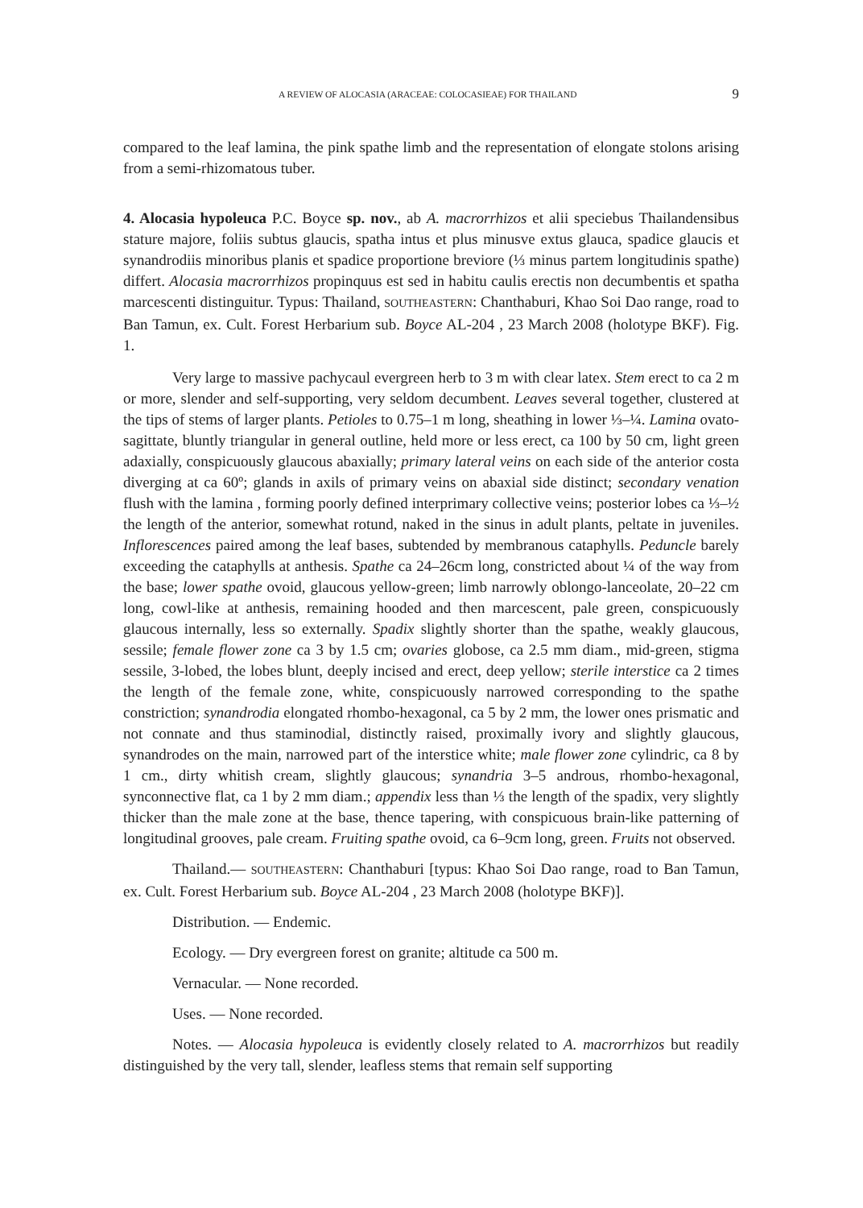A REVIEW OF ALOCASIA (ARACEAE: COLOCASIEAE) FOR THAILAND 9
compared to the leaf lamina, the pink spathe limb and the representation of elongate stolons arising from a semi-rhizomatous tuber.
4. Alocasia hypoleuca P.C. Boyce sp. nov., ab A. macrorrhizos et alii speciebus Thailandensibus stature majore, foliis subtus glaucis, spatha intus et plus minusve extus glauca, spadice glaucis et synandrodiis minoribus planis et spadice proportione breviore (⅓ minus partem longitudinis spathe) differt. Alocasia macrorrhizos propinquus est sed in habitu caulis erectis non decumbentis et spatha marcescenti distinguitur. Typus: Thailand, SOUTHEASTERN: Chanthaburi, Khao Soi Dao range, road to Ban Tamun, ex. Cult. Forest Herbarium sub. Boyce AL-204 , 23 March 2008 (holotype BKF). Fig. 1.
Very large to massive pachycaul evergreen herb to 3 m with clear latex. Stem erect to ca 2 m or more, slender and self-supporting, very seldom decumbent. Leaves several together, clustered at the tips of stems of larger plants. Petioles to 0.75–1 m long, sheathing in lower ⅓–¼. Lamina ovato-sagittate, bluntly triangular in general outline, held more or less erect, ca 100 by 50 cm, light green adaxially, conspicuously glaucous abaxially; primary lateral veins on each side of the anterior costa diverging at ca 60º; glands in axils of primary veins on abaxial side distinct; secondary venation flush with the lamina , forming poorly defined interprimary collective veins; posterior lobes ca ⅓–½ the length of the anterior, somewhat rotund, naked in the sinus in adult plants, peltate in juveniles. Inflorescences paired among the leaf bases, subtended by membranous cataphylls. Peduncle barely exceeding the cataphylls at anthesis. Spathe ca 24–26cm long, constricted about ¼ of the way from the base; lower spathe ovoid, glaucous yellow-green; limb narrowly oblongo-lanceolate, 20–22 cm long, cowl-like at anthesis, remaining hooded and then marcescent, pale green, conspicuously glaucous internally, less so externally. Spadix slightly shorter than the spathe, weakly glaucous, sessile; female flower zone ca 3 by 1.5 cm; ovaries globose, ca 2.5 mm diam., mid-green, stigma sessile, 3-lobed, the lobes blunt, deeply incised and erect, deep yellow; sterile interstice ca 2 times the length of the female zone, white, conspicuously narrowed corresponding to the spathe constriction; synandrodia elongated rhombo-hexagonal, ca 5 by 2 mm, the lower ones prismatic and not connate and thus staminodial, distinctly raised, proximally ivory and slightly glaucous, synandrodes on the main, narrowed part of the interstice white; male flower zone cylindric, ca 8 by 1 cm., dirty whitish cream, slightly glaucous; synandria 3–5 androus, rhombo-hexagonal, synconnective flat, ca 1 by 2 mm diam.; appendix less than ⅓ the length of the spadix, very slightly thicker than the male zone at the base, thence tapering, with conspicuous brain-like patterning of longitudinal grooves, pale cream. Fruiting spathe ovoid, ca 6–9cm long, green. Fruits not observed.
Thailand.— SOUTHEASTERN: Chanthaburi [typus: Khao Soi Dao range, road to Ban Tamun, ex. Cult. Forest Herbarium sub. Boyce AL-204 , 23 March 2008 (holotype BKF)].
Distribution. — Endemic.
Ecology. — Dry evergreen forest on granite; altitude ca 500 m.
Vernacular. — None recorded.
Uses. — None recorded.
Notes. — Alocasia hypoleuca is evidently closely related to A. macrorrhizos but readily distinguished by the very tall, slender, leafless stems that remain self supporting